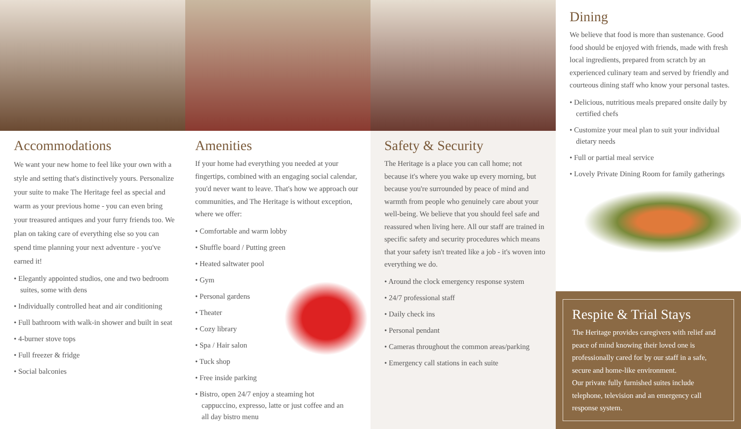Accommodations
We want your new home to feel like your own with a style and setting that's distinctively yours. Personalize your suite to make The Heritage feel as special and warm as your previous home - you can even bring your treasured antiques and your furry friends too. We plan on taking care of everything else so you can spend time planning your next adventure - you've earned it!
• Elegantly appointed studios, one and two bedroom suites, some with dens
• Individually controlled heat and air conditioning
• Full bathroom with walk-in shower and built in seat
• 4-burner stove tops
• Full freezer & fridge
• Social balconies
Amenities
If your home had everything you needed at your fingertips, combined with an engaging social calendar, you'd never want to leave. That's how we approach our communities, and The Heritage is without exception, where we offer:
• Comfortable and warm lobby
• Shuffle board / Putting green
• Heated saltwater pool
• Gym
• Personal gardens
• Theater
• Cozy library
• Spa / Hair salon
• Tuck shop
• Free inside parking
• Bistro, open 24/7 enjoy a steaming hot cappuccino, expresso, latte or just coffee and an all day bistro menu
Safety & Security
The Heritage is a place you can call home; not because it's where you wake up every morning, but because you're surrounded by peace of mind and warmth from people who genuinely care about your well-being. We believe that you should feel safe and reassured when living here. All our staff are trained in specific safety and security procedures which means that your safety isn't treated like a job - it's woven into everything we do.
• Around the clock emergency response system
• 24/7 professional staff
• Daily check ins
• Personal pendant
• Cameras throughout the common areas/parking
• Emergency call stations in each suite
Dining
We believe that food is more than sustenance. Good food should be enjoyed with friends, made with fresh local ingredients, prepared from scratch by an experienced culinary team and served by friendly and courteous dining staff who know your personal tastes.
• Delicious, nutritious meals prepared onsite daily by certified chefs
• Customize your meal plan to suit your individual dietary needs
• Full or partial meal service
• Lovely Private Dining Room for family gatherings
Respite & Trial Stays
The Heritage provides caregivers with relief and peace of mind knowing their loved one is professionally cared for by our staff in a safe, secure and home-like environment.
Our private fully furnished suites include telephone, television and an emergency call response system.